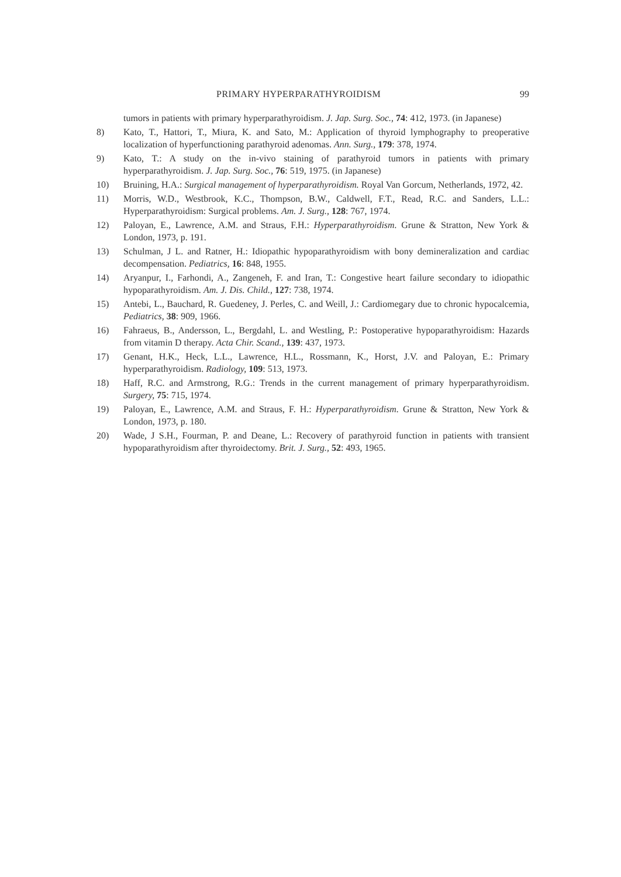PRIMARY HYPERPARATHYROIDISM 99
tumors in patients with primary hyperparathyroidism. J. Jap. Surg. Soc., 74: 412, 1973. (in Japanese)
8) Kato, T., Hattori, T., Miura, K. and Sato, M.: Application of thyroid lymphography to preoperative localization of hyperfunctioning parathyroid adenomas. Ann. Surg., 179: 378, 1974.
9) Kato, T.: A study on the in-vivo staining of parathyroid tumors in patients with primary hyperparathyroidism. J. Jap. Surg. Soc., 76: 519, 1975. (in Japanese)
10) Bruining, H.A.: Surgical management of hyperparathyroidism. Royal Van Gorcum, Netherlands, 1972, 42.
11) Morris, W.D., Westbrook, K.C., Thompson, B.W., Caldwell, F.T., Read, R.C. and Sanders, L.L.: Hyperparathyroidism: Surgical problems. Am. J. Surg., 128: 767, 1974.
12) Paloyan, E., Lawrence, A.M. and Straus, F.H.: Hyperparathyroidism. Grune & Stratton, New York & London, 1973, p. 191.
13) Schulman, J L. and Ratner, H.: Idiopathic hypoparathyroidism with bony demineralization and cardiac decompensation. Pediatrics, 16: 848, 1955.
14) Aryanpur, I., Farhondi, A., Zangeneh, F. and Iran, T.: Congestive heart failure secondary to idiopathic hypoparathyroidism. Am. J. Dis. Child., 127: 738, 1974.
15) Antebi, L., Bauchard, R. Guedeney, J. Perles, C. and Weill, J.: Cardiomegary due to chronic hypocalcemia, Pediatrics, 38: 909, 1966.
16) Fahraeus, B., Andersson, L., Bergdahl, L. and Westling, P.: Postoperative hypoparathyroidism: Hazards from vitamin D therapy. Acta Chir. Scand., 139: 437, 1973.
17) Genant, H.K., Heck, L.L., Lawrence, H.L., Rossmann, K., Horst, J.V. and Paloyan, E.: Primary hyperparathyroidism. Radiology, 109: 513, 1973.
18) Haff, R.C. and Armstrong, R.G.: Trends in the current management of primary hyperparathyroidism. Surgery, 75: 715, 1974.
19) Paloyan, E., Lawrence, A.M. and Straus, F. H.: Hyperparathyroidism. Grune & Stratton, New York & London, 1973, p. 180.
20) Wade, J S.H., Fourman, P. and Deane, L.: Recovery of parathyroid function in patients with transient hypoparathyroidism after thyroidectomy. Brit. J. Surg., 52: 493, 1965.